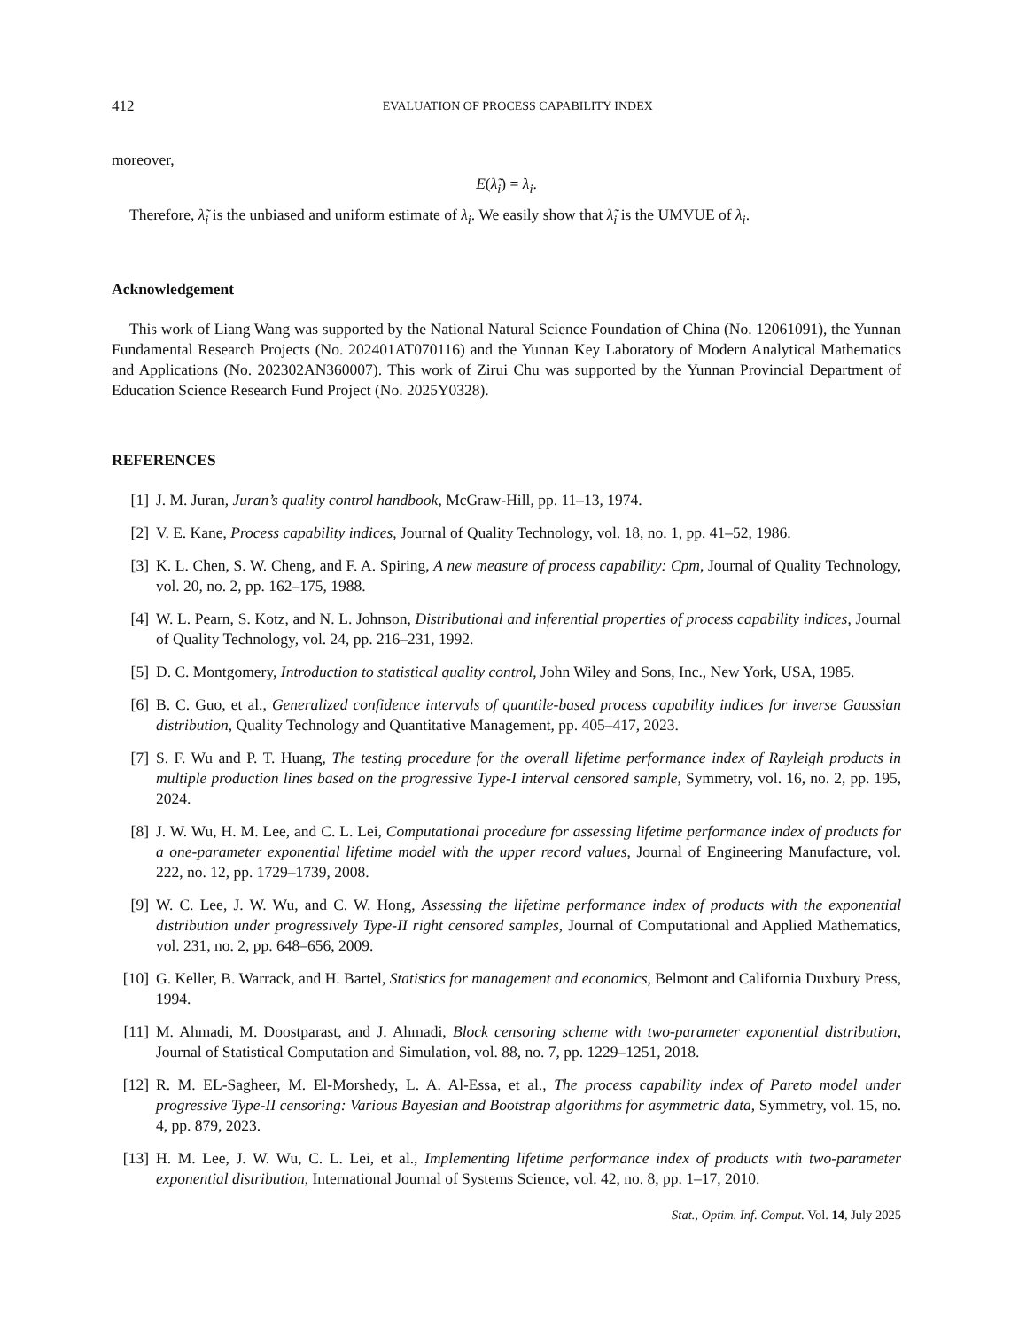412 EVALUATION OF PROCESS CAPABILITY INDEX
moreover,
E(λ̃<sub>i</sub>) = λ<sub>i</sub>.
Therefore, λ̃<sub>i</sub> is the unbiased and uniform estimate of λ<sub>i</sub>. We easily show that λ̃<sub>i</sub> is the UMVUE of λ<sub>i</sub>.
Acknowledgement
This work of Liang Wang was supported by the National Natural Science Foundation of China (No. 12061091), the Yunnan Fundamental Research Projects (No. 202401AT070116) and the Yunnan Key Laboratory of Modern Analytical Mathematics and Applications (No. 202302AN360007). This work of Zirui Chu was supported by the Yunnan Provincial Department of Education Science Research Fund Project (No. 2025Y0328).
REFERENCES
[1] J. M. Juran, Juran’s quality control handbook, McGraw-Hill, pp. 11–13, 1974.
[2] V. E. Kane, Process capability indices, Journal of Quality Technology, vol. 18, no. 1, pp. 41–52, 1986.
[3] K. L. Chen, S. W. Cheng, and F. A. Spiring, A new measure of process capability: Cpm, Journal of Quality Technology, vol. 20, no. 2, pp. 162–175, 1988.
[4] W. L. Pearn, S. Kotz, and N. L. Johnson, Distributional and inferential properties of process capability indices, Journal of Quality Technology, vol. 24, pp. 216–231, 1992.
[5] D. C. Montgomery, Introduction to statistical quality control, John Wiley and Sons, Inc., New York, USA, 1985.
[6] B. C. Guo, et al., Generalized confidence intervals of quantile-based process capability indices for inverse Gaussian distribution, Quality Technology and Quantitative Management, pp. 405–417, 2023.
[7] S. F. Wu and P. T. Huang, The testing procedure for the overall lifetime performance index of Rayleigh products in multiple production lines based on the progressive Type-I interval censored sample, Symmetry, vol. 16, no. 2, pp. 195, 2024.
[8] J. W. Wu, H. M. Lee, and C. L. Lei, Computational procedure for assessing lifetime performance index of products for a one-parameter exponential lifetime model with the upper record values, Journal of Engineering Manufacture, vol. 222, no. 12, pp. 1729–1739, 2008.
[9] W. C. Lee, J. W. Wu, and C. W. Hong, Assessing the lifetime performance index of products with the exponential distribution under progressively Type-II right censored samples, Journal of Computational and Applied Mathematics, vol. 231, no. 2, pp. 648–656, 2009.
[10] G. Keller, B. Warrack, and H. Bartel, Statistics for management and economics, Belmont and California Duxbury Press, 1994.
[11] M. Ahmadi, M. Doostparast, and J. Ahmadi, Block censoring scheme with two-parameter exponential distribution, Journal of Statistical Computation and Simulation, vol. 88, no. 7, pp. 1229–1251, 2018.
[12] R. M. EL-Sagheer, M. El-Morshedy, L. A. Al-Essa, et al., The process capability index of Pareto model under progressive Type-II censoring: Various Bayesian and Bootstrap algorithms for asymmetric data, Symmetry, vol. 15, no. 4, pp. 879, 2023.
[13] H. M. Lee, J. W. Wu, C. L. Lei, et al., Implementing lifetime performance index of products with two-parameter exponential distribution, International Journal of Systems Science, vol. 42, no. 8, pp. 1–17, 2010.
Stat., Optim. Inf. Comput. Vol. 14, July 2025